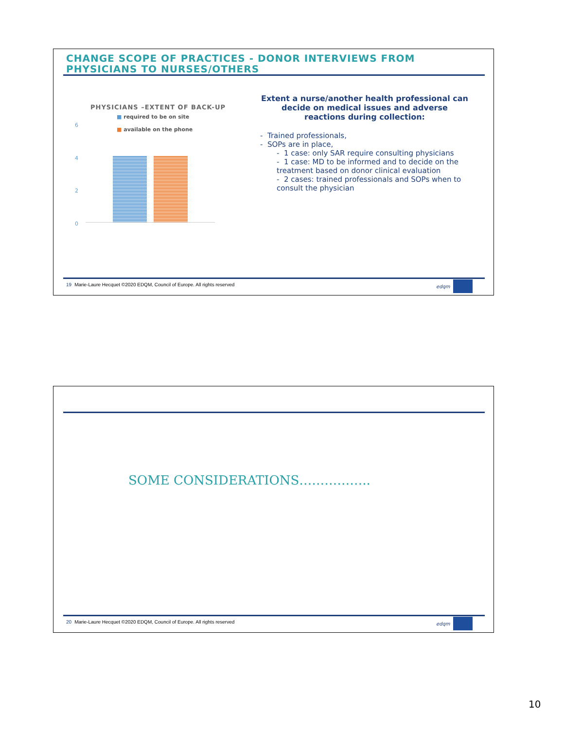CHANGE SCOPE OF PRACTICES - DONOR INTERVIEWS FROM
PHYSICIANS TO NURSES/OTHERS
PHYSICIANS –EXTENT OF BACK-UP
■ required to be on site
■ available on the phone
6
4
2
0
Extent a nurse/another health professional can decide on medical issues and adverse reactions during collection:
- Trained professionals,
- SOPs are in place,
- 1 case: only SAR require consulting physicians
- 1 case: MD to be informed and to decide on the treatment based on donor clinical evaluation
- 2 cases: trained professionals and SOPs when to consult the physician
19 Marie-Laure Hecquet ©2020 EDQM, Council of Europe. All rights reserved
edqm
SOME CONSIDERATIONS……………..
20 Marie-Laure Hecquet ©2020 EDQM, Council of Europe. All rights reserved
edqm
10